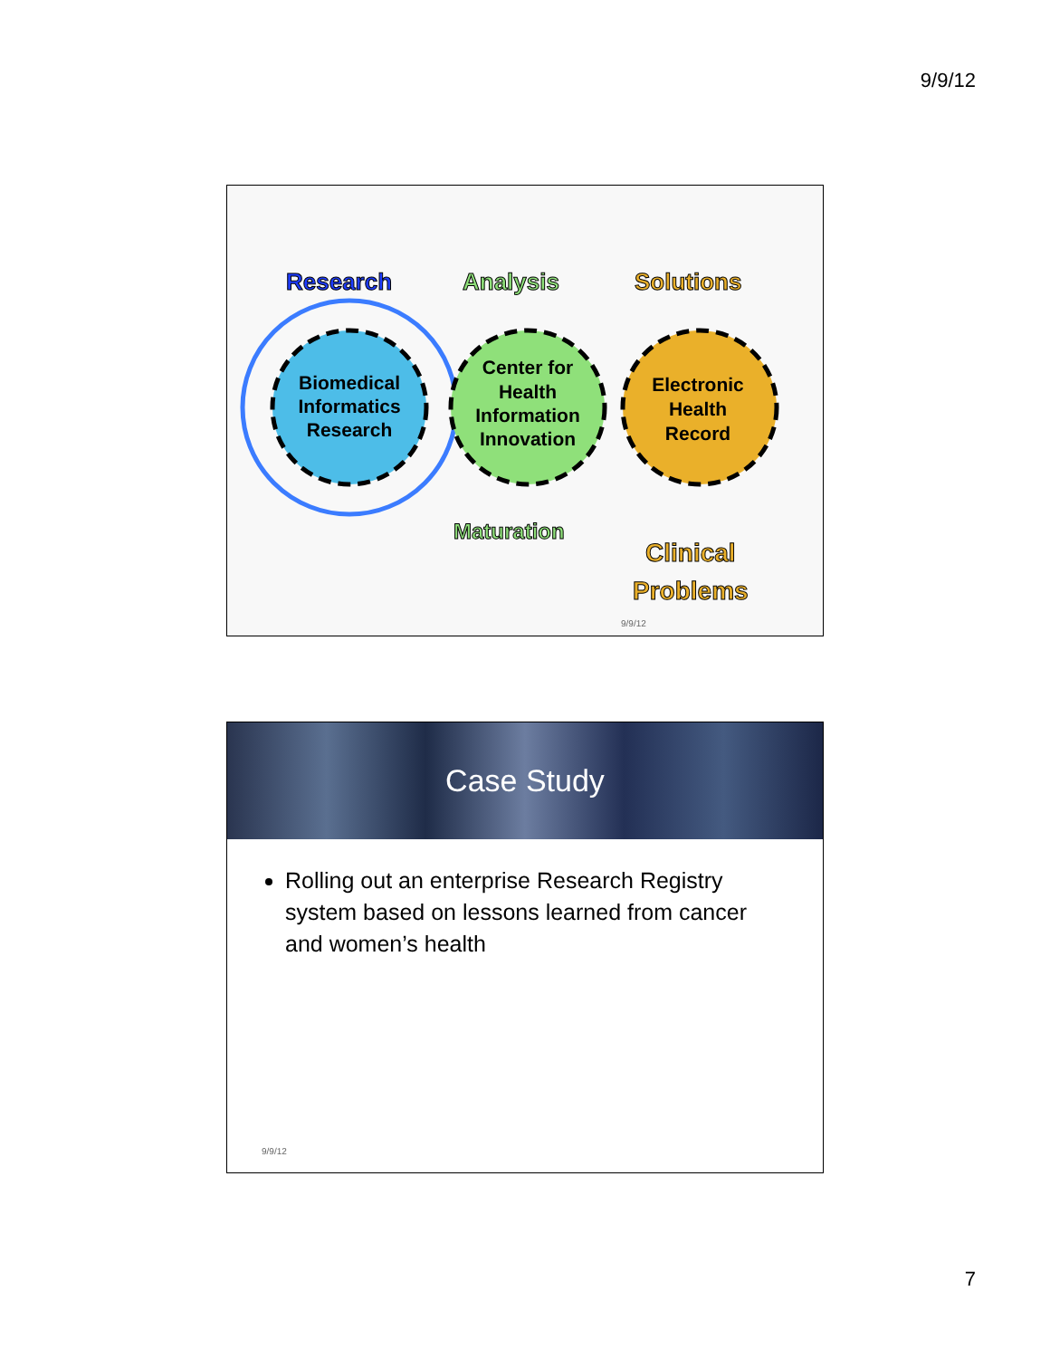9/9/12
Research
Analysis
Solutions
Biomedical
Informatics
Research
Center for
Health
Information
Innovation
Electronic
Health
Record
Maturation
Clinical
Problems
9/9/12
Case Study
Rolling out an enterprise Research Registry system based on lessons learned from cancer and women’s health
9/9/12
7